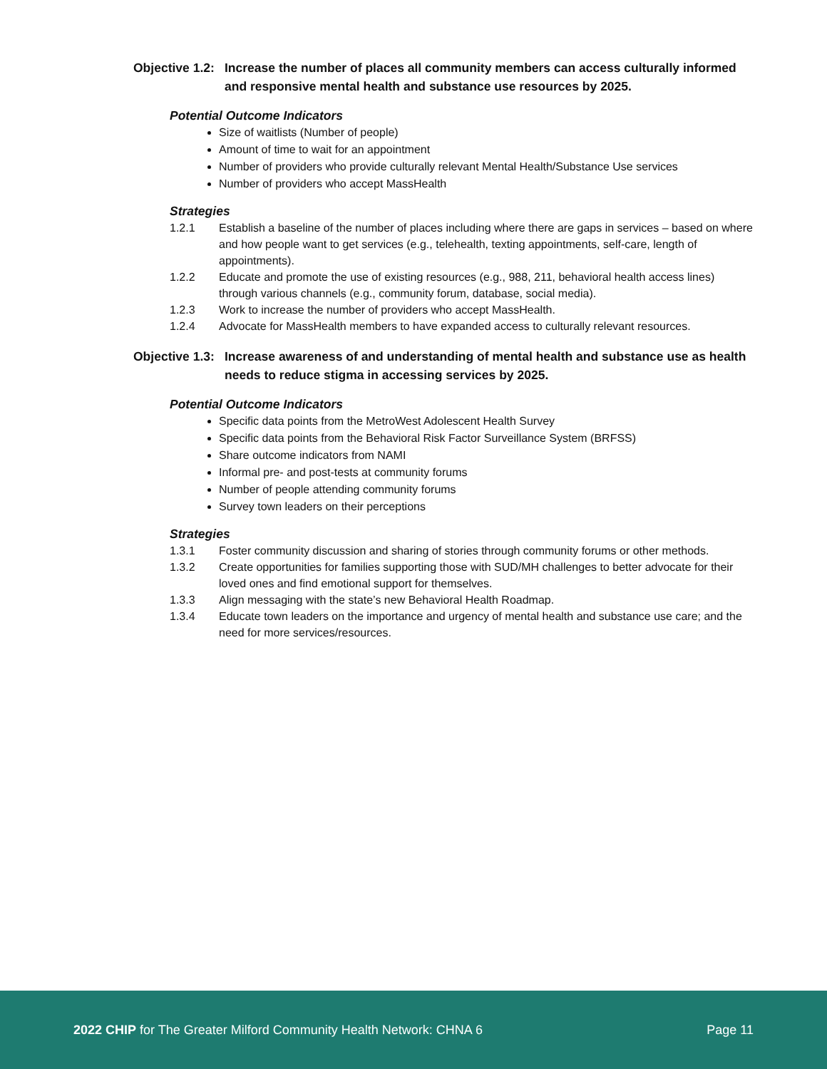Objective 1.2: Increase the number of places all community members can access culturally informed and responsive mental health and substance use resources by 2025.
Potential Outcome Indicators
Size of waitlists (Number of people)
Amount of time to wait for an appointment
Number of providers who provide culturally relevant Mental Health/Substance Use services
Number of providers who accept MassHealth
Strategies
1.2.1 Establish a baseline of the number of places including where there are gaps in services – based on where and how people want to get services (e.g., telehealth, texting appointments, self-care, length of appointments).
1.2.2 Educate and promote the use of existing resources (e.g., 988, 211, behavioral health access lines) through various channels (e.g., community forum, database, social media).
1.2.3 Work to increase the number of providers who accept MassHealth.
1.2.4 Advocate for MassHealth members to have expanded access to culturally relevant resources.
Objective 1.3: Increase awareness of and understanding of mental health and substance use as health needs to reduce stigma in accessing services by 2025.
Potential Outcome Indicators
Specific data points from the MetroWest Adolescent Health Survey
Specific data points from the Behavioral Risk Factor Surveillance System (BRFSS)
Share outcome indicators from NAMI
Informal pre- and post-tests at community forums
Number of people attending community forums
Survey town leaders on their perceptions
Strategies
1.3.1 Foster community discussion and sharing of stories through community forums or other methods.
1.3.2 Create opportunities for families supporting those with SUD/MH challenges to better advocate for their loved ones and find emotional support for themselves.
1.3.3 Align messaging with the state’s new Behavioral Health Roadmap.
1.3.4 Educate town leaders on the importance and urgency of mental health and substance use care; and the need for more services/resources.
2022 CHIP for The Greater Milford Community Health Network: CHNA 6 Page 11